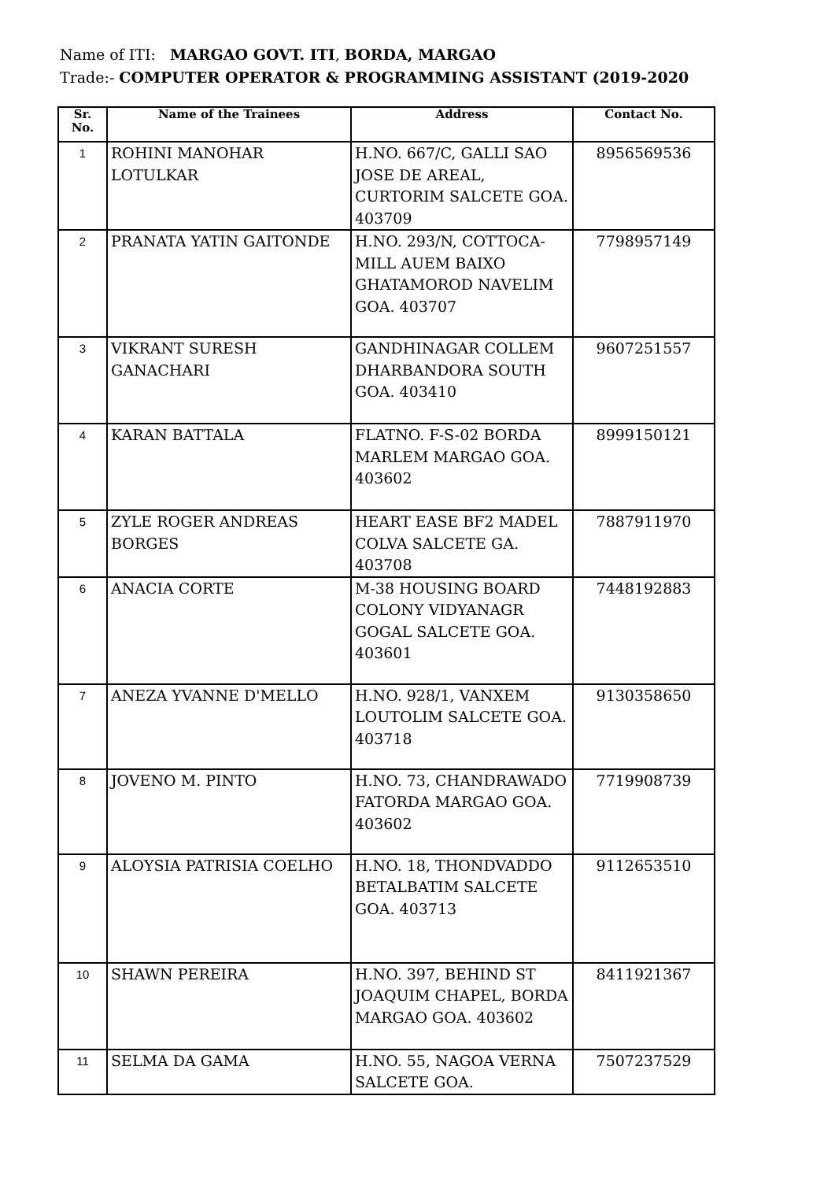Name of ITI: MARGAO GOVT. ITI, BORDA, MARGAO
Trade:- COMPUTER OPERATOR & PROGRAMMING ASSISTANT (2019-2020
| Sr. No. | Name of the Trainees | Address | Contact No. |
| --- | --- | --- | --- |
| 1 | ROHINI MANOHAR LOTULKAR | H.NO. 667/C, GALLI SAO JOSE DE AREAL, CURTORIM SALCETE GOA. 403709 | 8956569536 |
| 2 | PRANATA YATIN GAITONDE | H.NO. 293/N, COTTOCA-MILL AUEM BAIXO GHATAMOROD NAVELIM GOA. 403707 | 7798957149 |
| 3 | VIKRANT SURESH GANACHARI | GANDHINAGAR COLLEM DHARBANDORA SOUTH GOA. 403410 | 9607251557 |
| 4 | KARAN BATTALA | FLATNO. F-S-02 BORDA MARLEM MARGAO GOA. 403602 | 8999150121 |
| 5 | ZYLE ROGER ANDREAS BORGES | HEART EASE BF2 MADEL COLVA SALCETE GA. 403708 | 7887911970 |
| 6 | ANACIA CORTE | M-38 HOUSING BOARD COLONY VIDYANAGR GOGAL SALCETE GOA. 403601 | 7448192883 |
| 7 | ANEZA YVANNE D'MELLO | H.NO. 928/1, VANXEM LOUTOLIM SALCETE GOA. 403718 | 9130358650 |
| 8 | JOVENO M. PINTO | H.NO. 73, CHANDRAWADO FATORDA MARGAO GOA. 403602 | 7719908739 |
| 9 | ALOYSIA PATRISIA COELHO | H.NO. 18, THONDVADDO BETALBATIM SALCETE GOA. 403713 | 9112653510 |
| 10 | SHAWN PEREIRA | H.NO. 397, BEHIND ST JOAQUIM CHAPEL, BORDA MARGAO GOA. 403602 | 8411921367 |
| 11 | SELMA DA GAMA | H.NO. 55, NAGOA VERNA SALCETE GOA. | 7507237529 |